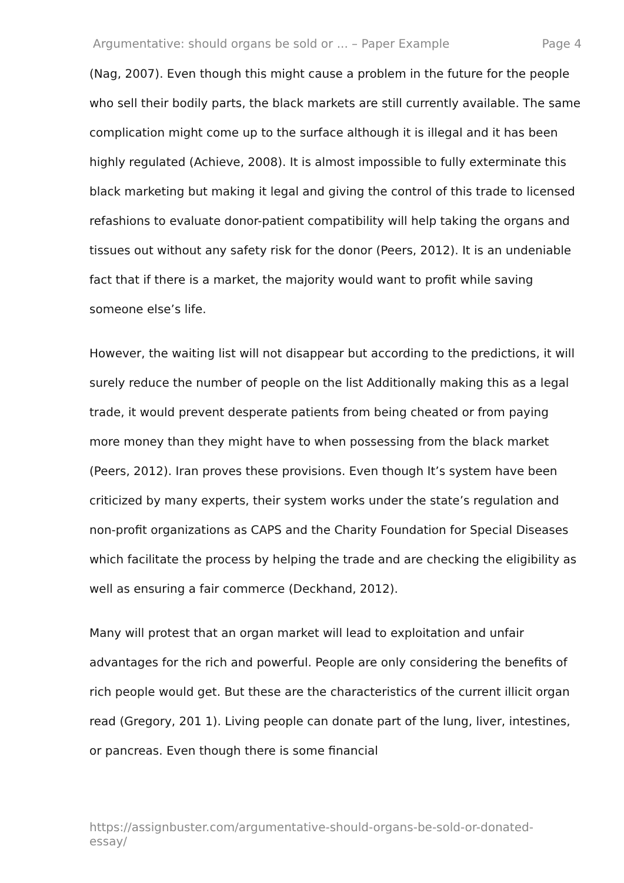Argumentative: should organs be sold or ... – Paper Example Page 4
(Nag, 2007). Even though this might cause a problem in the future for the people who sell their bodily parts, the black markets are still currently available. The same complication might come up to the surface although it is illegal and it has been highly regulated (Achieve, 2008). It is almost impossible to fully exterminate this black marketing but making it legal and giving the control of this trade to licensed refashions to evaluate donor-patient compatibility will help taking the organs and tissues out without any safety risk for the donor (Peers, 2012). It is an undeniable fact that if there is a market, the majority would want to profit while saving someone else’s life.
However, the waiting list will not disappear but according to the predictions, it will surely reduce the number of people on the list Additionally making this as a legal trade, it would prevent desperate patients from being cheated or from paying more money than they might have to when possessing from the black market (Peers, 2012). Iran proves these provisions. Even though It’s system have been criticized by many experts, their system works under the state’s regulation and non-profit organizations as CAPS and the Charity Foundation for Special Diseases which facilitate the process by helping the trade and are checking the eligibility as well as ensuring a fair commerce (Deckhand, 2012).
Many will protest that an organ market will lead to exploitation and unfair advantages for the rich and powerful. People are only considering the benefits of rich people would get. But these are the characteristics of the current illicit organ read (Gregory, 201 1). Living people can donate part of the lung, liver, intestines, or pancreas. Even though there is some financial
https://assignbuster.com/argumentative-should-organs-be-sold-or-donated-essay/